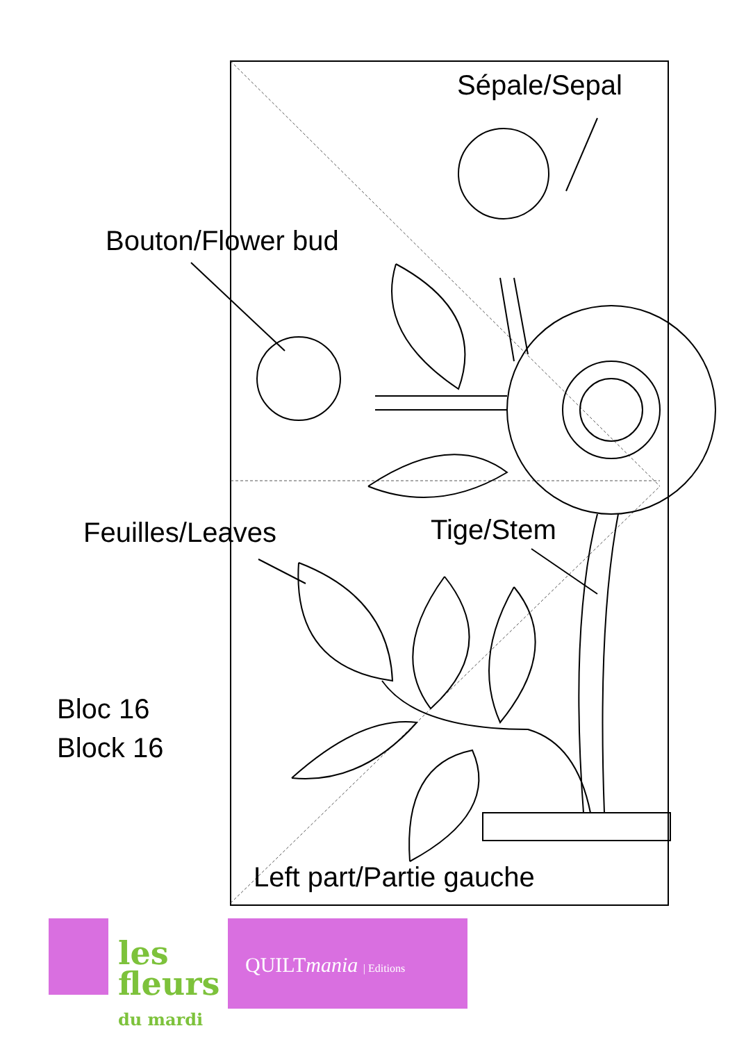Sépale/Sepal
Bouton/Flower bud
Feuilles/Leaves Tige/Stem
Bloc 16
Block 16
Left part/Partie gauche
les
fleurs
du mardi
QUILTmania | Editions